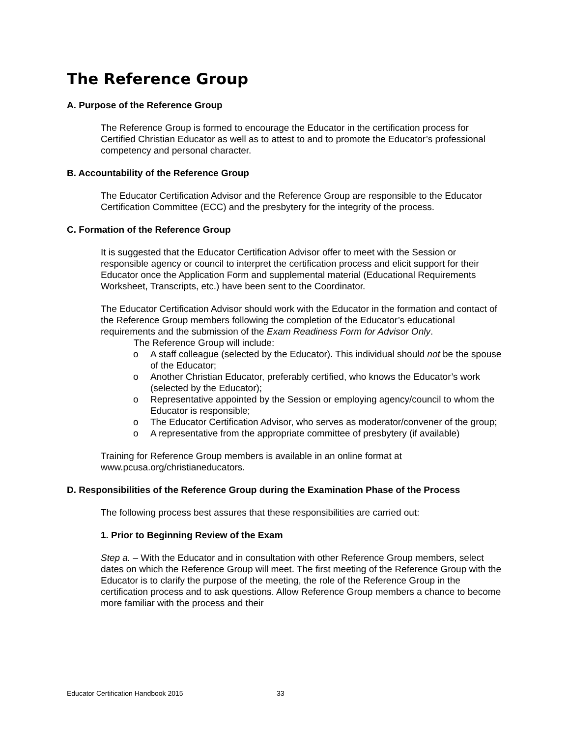The Reference Group
A. Purpose of the Reference Group
The Reference Group is formed to encourage the Educator in the certification process for Certified Christian Educator as well as to attest to and to promote the Educator’s professional competency and personal character.
B. Accountability of the Reference Group
The Educator Certification Advisor and the Reference Group are responsible to the Educator Certification Committee (ECC) and the presbytery for the integrity of the process.
C. Formation of the Reference Group
It is suggested that the Educator Certification Advisor offer to meet with the Session or responsible agency or council to interpret the certification process and elicit support for their Educator once the Application Form and supplemental material (Educational Requirements Worksheet, Transcripts, etc.) have been sent to the Coordinator.
The Educator Certification Advisor should work with the Educator in the formation and contact of the Reference Group members following the completion of the Educator’s educational requirements and the submission of the Exam Readiness Form for Advisor Only.
The Reference Group will include:
o A staff colleague (selected by the Educator). This individual should not be the spouse of the Educator;
o Another Christian Educator, preferably certified, who knows the Educator’s work (selected by the Educator);
o Representative appointed by the Session or employing agency/council to whom the Educator is responsible;
o The Educator Certification Advisor, who serves as moderator/convener of the group;
o A representative from the appropriate committee of presbytery (if available)
Training for Reference Group members is available in an online format at www.pcusa.org/christianeducators.
D. Responsibilities of the Reference Group during the Examination Phase of the Process
The following process best assures that these responsibilities are carried out:
1. Prior to Beginning Review of the Exam
Step a. – With the Educator and in consultation with other Reference Group members, select dates on which the Reference Group will meet. The first meeting of the Reference Group with the Educator is to clarify the purpose of the meeting, the role of the Reference Group in the certification process and to ask questions. Allow Reference Group members a chance to become more familiar with the process and their
Educator Certification Handbook 2015
33